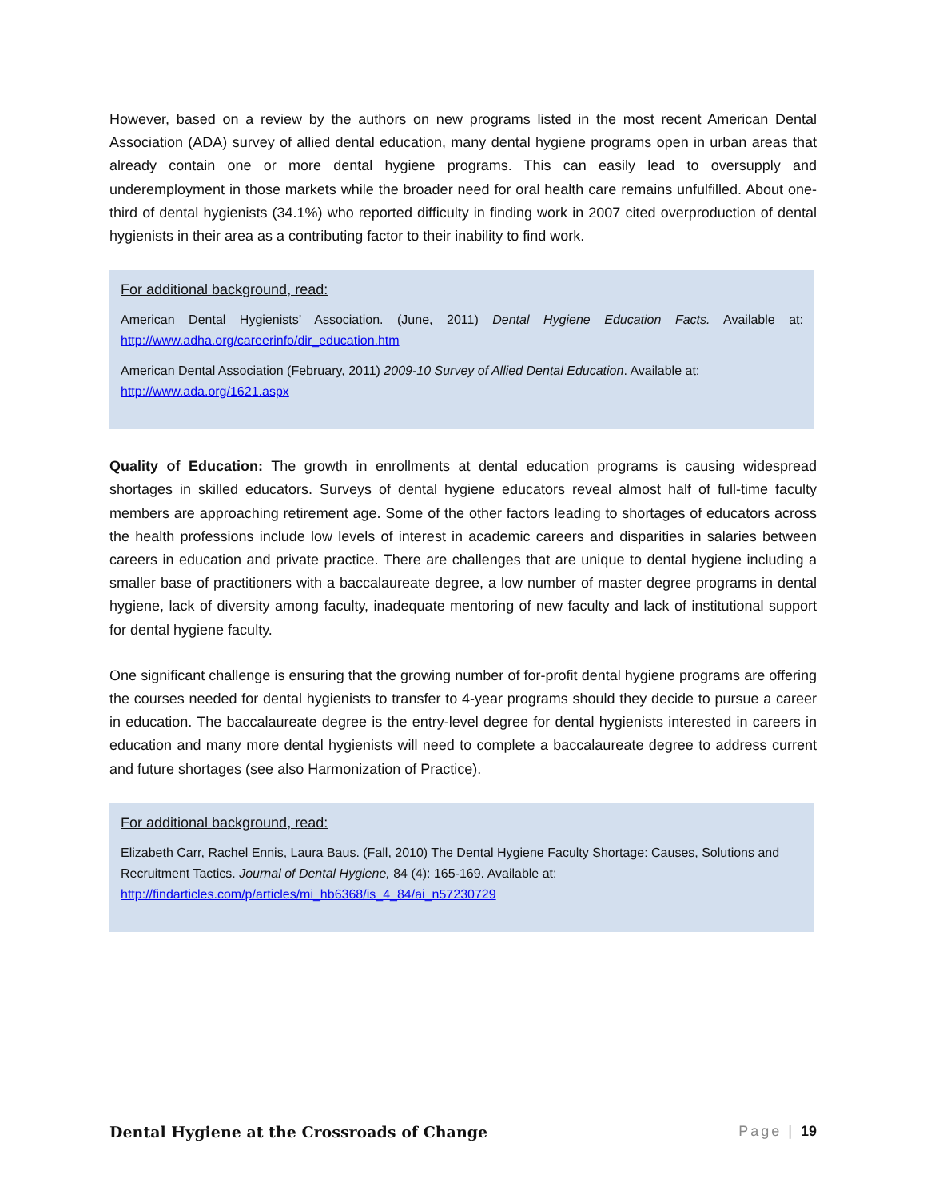However, based on a review by the authors on new programs listed in the most recent American Dental Association (ADA) survey of allied dental education, many dental hygiene programs open in urban areas that already contain one or more dental hygiene programs. This can easily lead to oversupply and underemployment in those markets while the broader need for oral health care remains unfulfilled. About one-third of dental hygienists (34.1%) who reported difficulty in finding work in 2007 cited overproduction of dental hygienists in their area as a contributing factor to their inability to find work.
For additional background, read:
American Dental Hygienists’ Association. (June, 2011) Dental Hygiene Education Facts. Available at: http://www.adha.org/careerinfo/dir_education.htm
American Dental Association (February, 2011) 2009-10 Survey of Allied Dental Education. Available at:
http://www.ada.org/1621.aspx
Quality of Education: The growth in enrollments at dental education programs is causing widespread shortages in skilled educators. Surveys of dental hygiene educators reveal almost half of full-time faculty members are approaching retirement age. Some of the other factors leading to shortages of educators across the health professions include low levels of interest in academic careers and disparities in salaries between careers in education and private practice. There are challenges that are unique to dental hygiene including a smaller base of practitioners with a baccalaureate degree, a low number of master degree programs in dental hygiene, lack of diversity among faculty, inadequate mentoring of new faculty and lack of institutional support for dental hygiene faculty.
One significant challenge is ensuring that the growing number of for-profit dental hygiene programs are offering the courses needed for dental hygienists to transfer to 4-year programs should they decide to pursue a career in education. The baccalaureate degree is the entry-level degree for dental hygienists interested in careers in education and many more dental hygienists will need to complete a baccalaureate degree to address current and future shortages (see also Harmonization of Practice).
For additional background, read:
Elizabeth Carr, Rachel Ennis, Laura Baus. (Fall, 2010) The Dental Hygiene Faculty Shortage: Causes, Solutions and Recruitment Tactics. Journal of Dental Hygiene, 84 (4): 165-169. Available at:
http://findarticles.com/p/articles/mi_hb6368/is_4_84/ai_n57230729
Dental Hygiene at the Crossroads of Change Page | 19